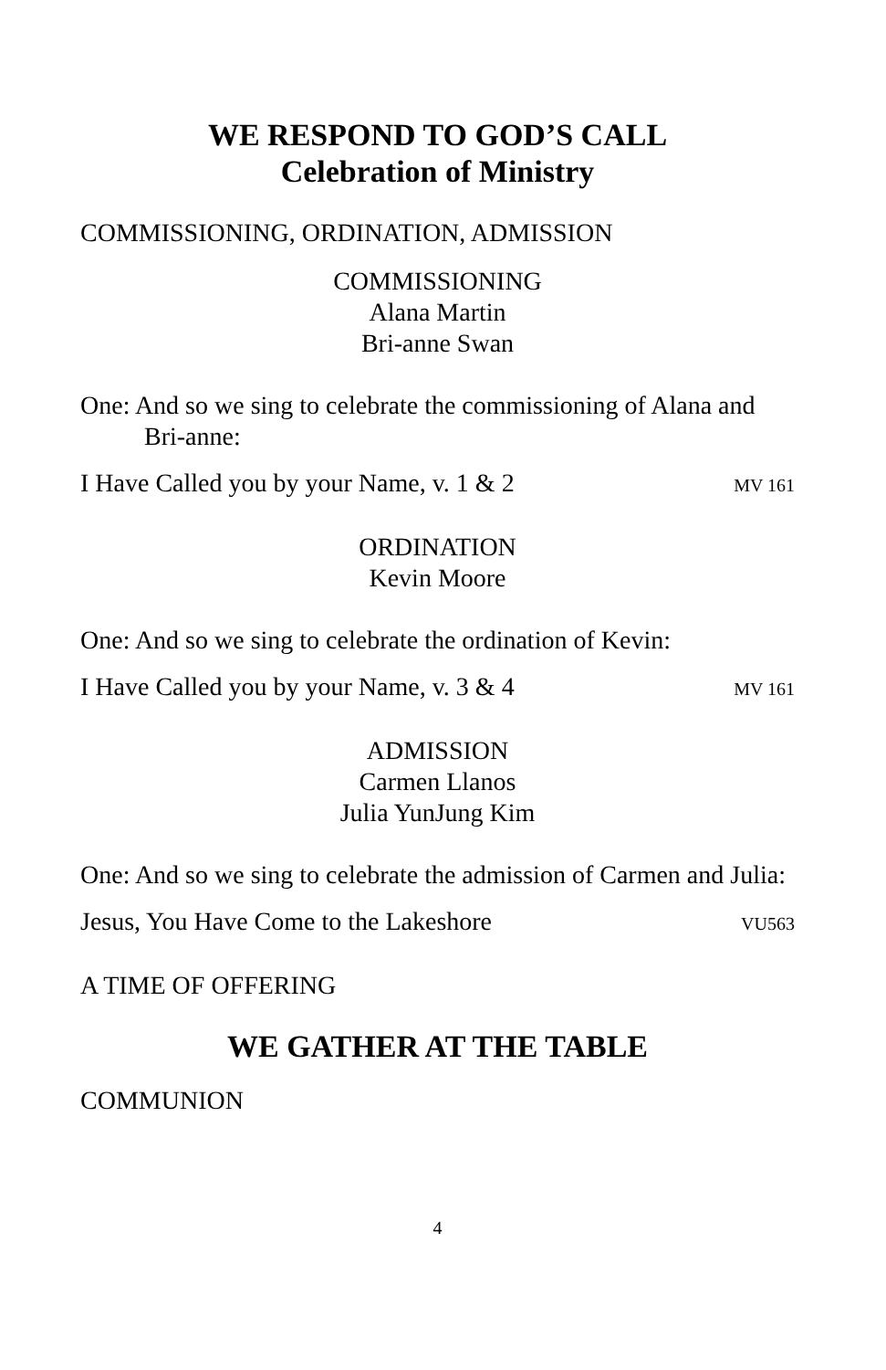WE RESPOND TO GOD’S CALL
Celebration of Ministry
COMMISSIONING, ORDINATION, ADMISSION
COMMISSIONING
Alana Martin
Bri-anne Swan
One: And so we sing to celebrate the commissioning of Alana and Bri-anne:
I Have Called you by your Name, v. 1 & 2 MV 161
ORDINATION
Kevin Moore
One: And so we sing to celebrate the ordination of Kevin:
I Have Called you by your Name, v. 3 & 4 MV 161
ADMISSION
Carmen Llanos
Julia YunJung Kim
One: And so we sing to celebrate the admission of Carmen and Julia:
Jesus, You Have Come to the Lakeshore VU563
A TIME OF OFFERING
WE GATHER AT THE TABLE
COMMUNION
4